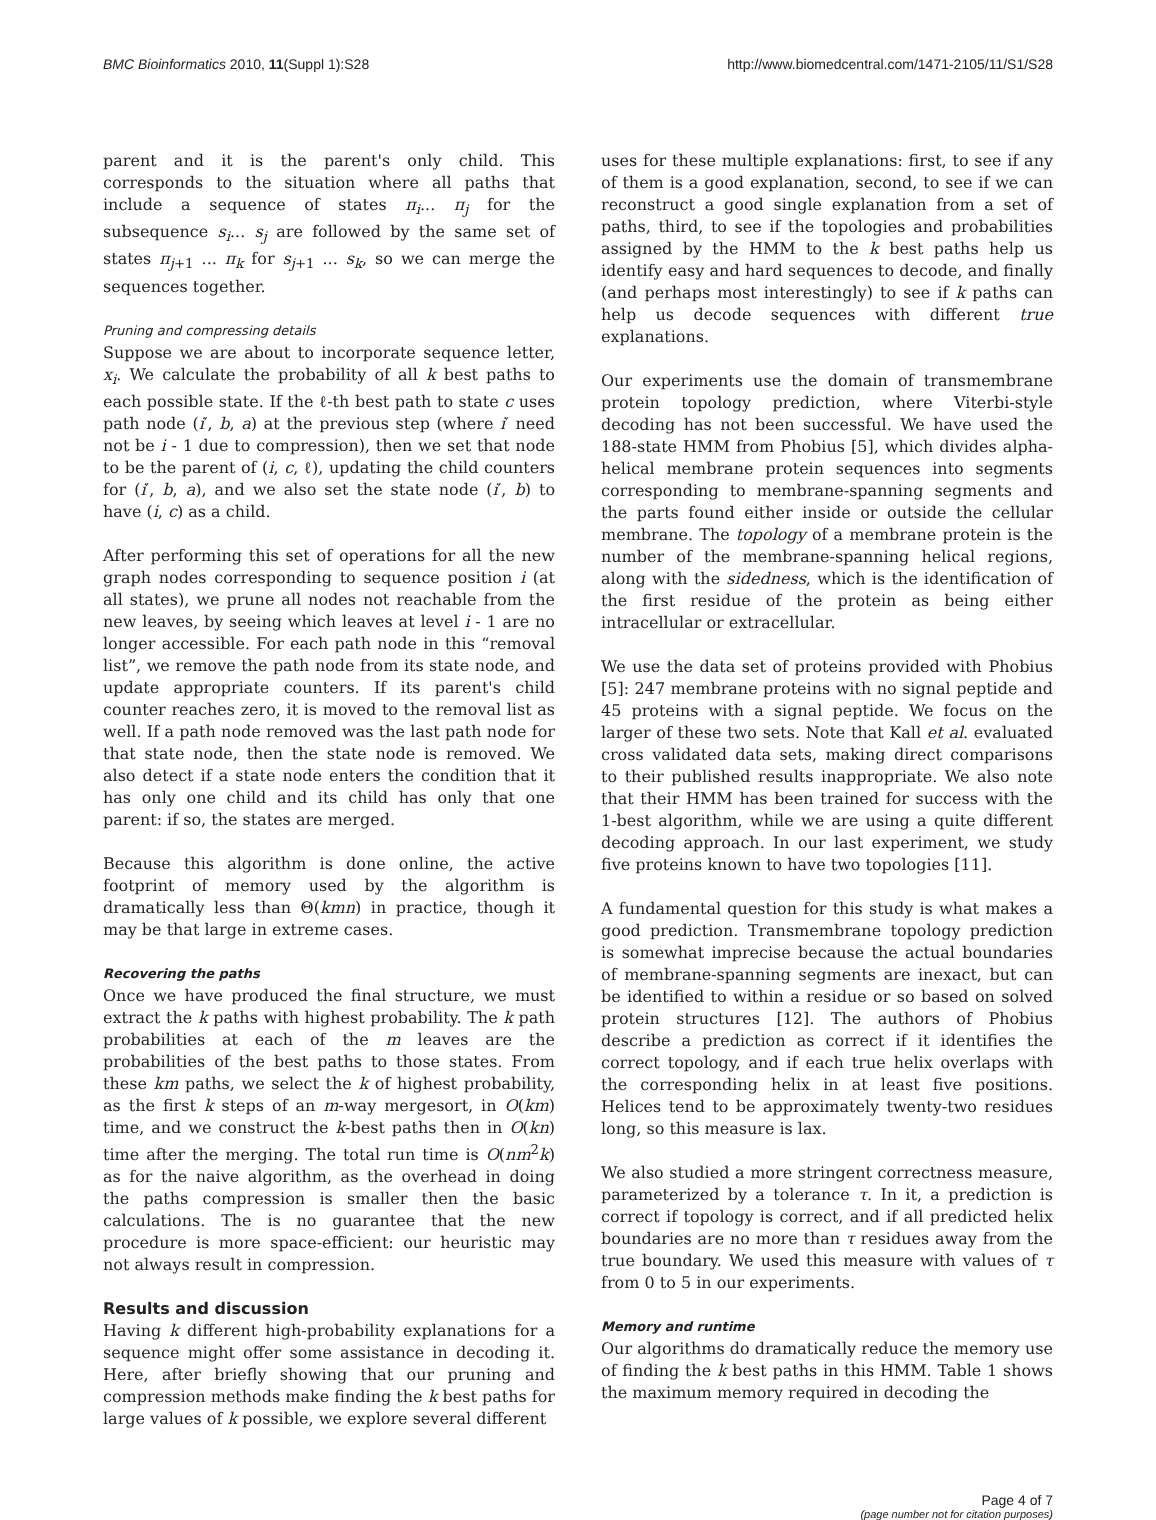BMC Bioinformatics 2010, 11(Suppl 1):S28 http://www.biomedcentral.com/1471-2105/11/S1/S28
parent and it is the parent's only child. This corresponds to the situation where all paths that include a sequence of states π<sub>i</sub>... π<sub>j</sub> for the subsequence s<sub>i</sub>... s<sub>j</sub> are followed by the same set of states π<sub>j+1</sub> ... π<sub>k</sub> for s<sub>j+1</sub> ... s<sub>k</sub>, so we can merge the sequences together.
Pruning and compressing details
Suppose we are about to incorporate sequence letter, x<sub>i</sub>. We calculate the probability of all k best paths to each possible state. If the ℓ-th best path to state c uses path node (i′, b, a) at the previous step (where i′ need not be i - 1 due to compression), then we set that node to be the parent of (i, c, ℓ), updating the child counters for (i′, b, a), and we also set the state node (i′, b) to have (i, c) as a child.
After performing this set of operations for all the new graph nodes corresponding to sequence position i (at all states), we prune all nodes not reachable from the new leaves, by seeing which leaves at level i - 1 are no longer accessible. For each path node in this “removal list”, we remove the path node from its state node, and update appropriate counters. If its parent's child counter reaches zero, it is moved to the removal list as well. If a path node removed was the last path node for that state node, then the state node is removed. We also detect if a state node enters the condition that it has only one child and its child has only that one parent: if so, the states are merged.
Because this algorithm is done online, the active footprint of memory used by the algorithm is dramatically less than Θ(kmn) in practice, though it may be that large in extreme cases.
Recovering the paths
Once we have produced the final structure, we must extract the k paths with highest probability. The k path probabilities at each of the m leaves are the probabilities of the best paths to those states. From these km paths, we select the k of highest probability, as the first k steps of an m-way mergesort, in O(km) time, and we construct the k-best paths then in O(kn) time after the merging. The total run time is O(nm<sup>2</sup>k) as for the naive algorithm, as the overhead in doing the paths compression is smaller then the basic calculations. The is no guarantee that the new procedure is more space-efficient: our heuristic may not always result in compression.
Results and discussion
Having k different high-probability explanations for a sequence might offer some assistance in decoding it. Here, after briefly showing that our pruning and compression methods make finding the k best paths for large values of k possible, we explore several different
uses for these multiple explanations: first, to see if any of them is a good explanation, second, to see if we can reconstruct a good single explanation from a set of paths, third, to see if the topologies and probabilities assigned by the HMM to the k best paths help us identify easy and hard sequences to decode, and finally (and perhaps most interestingly) to see if k paths can help us decode sequences with different true explanations.
Our experiments use the domain of transmembrane protein topology prediction, where Viterbi-style decoding has not been successful. We have used the 188-state HMM from Phobius [5], which divides alpha-helical membrane protein sequences into segments corresponding to membrane-spanning segments and the parts found either inside or outside the cellular membrane. The topology of a membrane protein is the number of the membrane-spanning helical regions, along with the sidedness, which is the identification of the first residue of the protein as being either intracellular or extracellular.
We use the data set of proteins provided with Phobius [5]: 247 membrane proteins with no signal peptide and 45 proteins with a signal peptide. We focus on the larger of these two sets. Note that Kall et al. evaluated cross validated data sets, making direct comparisons to their published results inappropriate. We also note that their HMM has been trained for success with the 1-best algorithm, while we are using a quite different decoding approach. In our last experiment, we study five proteins known to have two topologies [11].
A fundamental question for this study is what makes a good prediction. Transmembrane topology prediction is somewhat imprecise because the actual boundaries of membrane-spanning segments are inexact, but can be identified to within a residue or so based on solved protein structures [12]. The authors of Phobius describe a prediction as correct if it identifies the correct topology, and if each true helix overlaps with the corresponding helix in at least five positions. Helices tend to be approximately twenty-two residues long, so this measure is lax.
We also studied a more stringent correctness measure, parameterized by a tolerance τ. In it, a prediction is correct if topology is correct, and if all predicted helix boundaries are no more than τ residues away from the true boundary. We used this measure with values of τ from 0 to 5 in our experiments.
Memory and runtime
Our algorithms do dramatically reduce the memory use of finding the k best paths in this HMM. Table 1 shows the maximum memory required in decoding the
Page 4 of 7
(page number not for citation purposes)